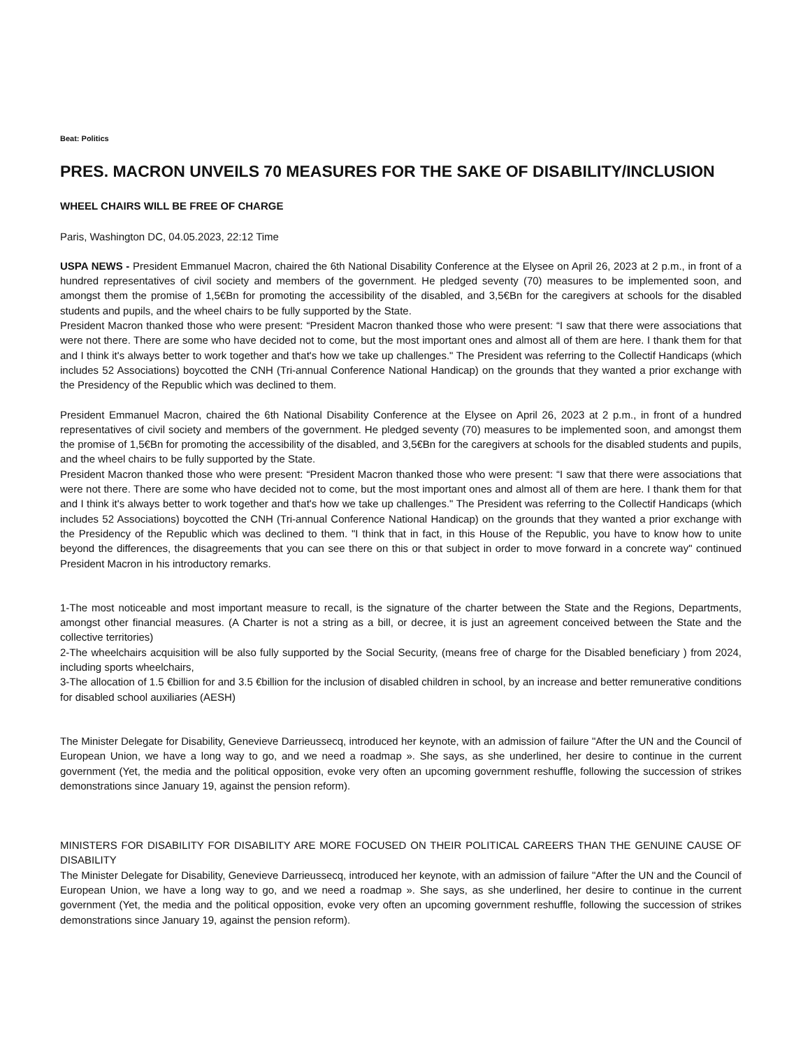Beat: Politics
PRES. MACRON UNVEILS 70 MEASURES FOR THE SAKE OF DISABILITY/INCLUSION
WHEEL CHAIRS WILL BE FREE OF CHARGE
Paris, Washington DC, 04.05.2023, 22:12 Time
USPA NEWS - President Emmanuel Macron, chaired the 6th National Disability Conference at the Elysee on April 26, 2023 at 2 p.m., in front of a hundred representatives of civil society and members of the government. He pledged seventy (70) measures to be implemented soon, and amongst them the promise of 1,5€Bn for promoting the accessibility of the disabled, and 3,5€Bn for the caregivers at schools for the disabled students and pupils, and the wheel chairs to be fully supported by the State.
President Macron thanked those who were present: “President Macron thanked those who were present: “I saw that there were associations that were not there. There are some who have decided not to come, but the most important ones and almost all of them are here. I thank them for that and I think it's always better to work together and that's how we take up challenges." The President was referring to the Collectif Handicaps (which includes 52 Associations) boycotted the CNH (Tri-annual Conference National Handicap) on the grounds that they wanted a prior exchange with the Presidency of the Republic which was declined to them.
President Emmanuel Macron, chaired the 6th National Disability Conference at the Elysee on April 26, 2023 at 2 p.m., in front of a hundred representatives of civil society and members of the government. He pledged seventy (70) measures to be implemented soon, and amongst them the promise of 1,5€Bn for promoting the accessibility of the disabled, and 3,5€Bn for the caregivers at schools for the disabled students and pupils, and the wheel chairs to be fully supported by the State.
President Macron thanked those who were present: “President Macron thanked those who were present: “I saw that there were associations that were not there. There are some who have decided not to come, but the most important ones and almost all of them are here. I thank them for that and I think it's always better to work together and that's how we take up challenges." The President was referring to the Collectif Handicaps (which includes 52 Associations) boycotted the CNH (Tri-annual Conference National Handicap) on the grounds that they wanted a prior exchange with the Presidency of the Republic which was declined to them. "I think that in fact, in this House of the Republic, you have to know how to unite beyond the differences, the disagreements that you can see there on this or that subject in order to move forward in a concrete way" continued President Macron in his introductory remarks.
1-The most noticeable and most important measure to recall, is the signature of the charter between the State and the Regions, Departments, amongst other financial measures. (A Charter is not a string as a bill, or decree, it is just an agreement conceived between the State and the collective territories)
2-The wheelchairs acquisition will be also fully supported by the Social Security, (means free of charge for the Disabled beneficiary ) from 2024, including sports wheelchairs,
3-The allocation of 1.5 €billion for and 3.5 €billion for the inclusion of disabled children in school, by an increase and better remunerative conditions for disabled school auxiliaries (AESH)
The Minister Delegate for Disability, Genevieve Darrieussecq, introduced her keynote, with an admission of failure "After the UN and the Council of European Union, we have a long way to go, and we need a roadmap ». She says, as she underlined, her desire to continue in the current government (Yet, the media and the political opposition, evoke very often an upcoming government reshuffle, following the succession of strikes demonstrations since January 19, against the pension reform).
MINISTERS FOR DISABILITY FOR DISABILITY ARE MORE FOCUSED ON THEIR POLITICAL CAREERS THAN THE GENUINE CAUSE OF DISABILITY
The Minister Delegate for Disability, Genevieve Darrieussecq, introduced her keynote, with an admission of failure "After the UN and the Council of European Union, we have a long way to go, and we need a roadmap ». She says, as she underlined, her desire to continue in the current government (Yet, the media and the political opposition, evoke very often an upcoming government reshuffle, following the succession of strikes demonstrations since January 19, against the pension reform).